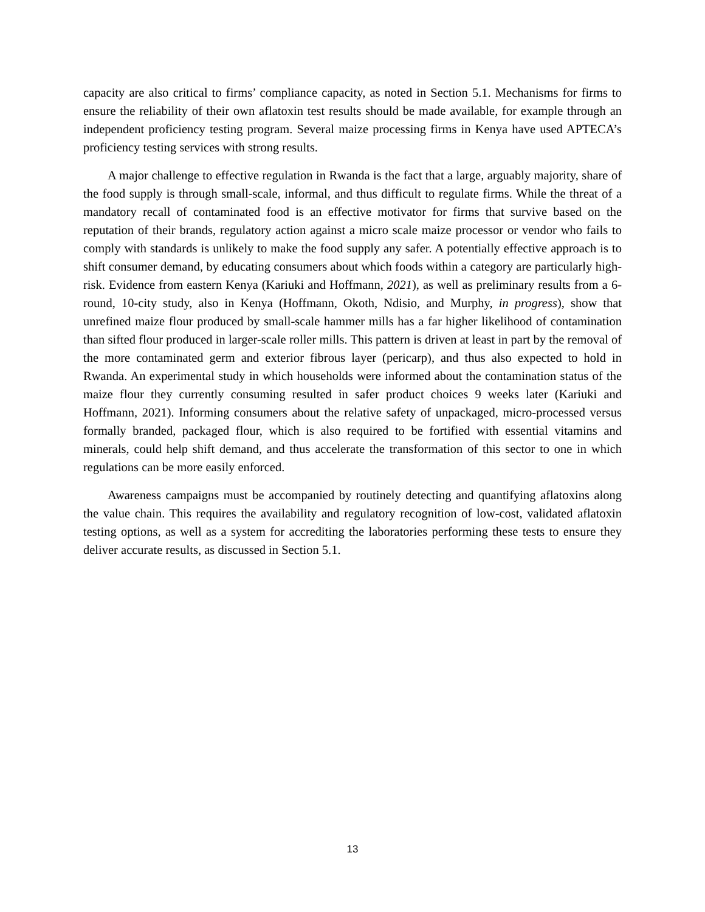capacity are also critical to firms’ compliance capacity, as noted in Section 5.1. Mechanisms for firms to ensure the reliability of their own aflatoxin test results should be made available, for example through an independent proficiency testing program. Several maize processing firms in Kenya have used APTECA’s proficiency testing services with strong results.
A major challenge to effective regulation in Rwanda is the fact that a large, arguably majority, share of the food supply is through small-scale, informal, and thus difficult to regulate firms. While the threat of a mandatory recall of contaminated food is an effective motivator for firms that survive based on the reputation of their brands, regulatory action against a micro scale maize processor or vendor who fails to comply with standards is unlikely to make the food supply any safer. A potentially effective approach is to shift consumer demand, by educating consumers about which foods within a category are particularly high-risk. Evidence from eastern Kenya (Kariuki and Hoffmann, 2021), as well as preliminary results from a 6-round, 10-city study, also in Kenya (Hoffmann, Okoth, Ndisio, and Murphy, in progress), show that unrefined maize flour produced by small-scale hammer mills has a far higher likelihood of contamination than sifted flour produced in larger-scale roller mills. This pattern is driven at least in part by the removal of the more contaminated germ and exterior fibrous layer (pericarp), and thus also expected to hold in Rwanda. An experimental study in which households were informed about the contamination status of the maize flour they currently consuming resulted in safer product choices 9 weeks later (Kariuki and Hoffmann, 2021). Informing consumers about the relative safety of unpackaged, micro-processed versus formally branded, packaged flour, which is also required to be fortified with essential vitamins and minerals, could help shift demand, and thus accelerate the transformation of this sector to one in which regulations can be more easily enforced.
Awareness campaigns must be accompanied by routinely detecting and quantifying aflatoxins along the value chain. This requires the availability and regulatory recognition of low-cost, validated aflatoxin testing options, as well as a system for accrediting the laboratories performing these tests to ensure they deliver accurate results, as discussed in Section 5.1.
13